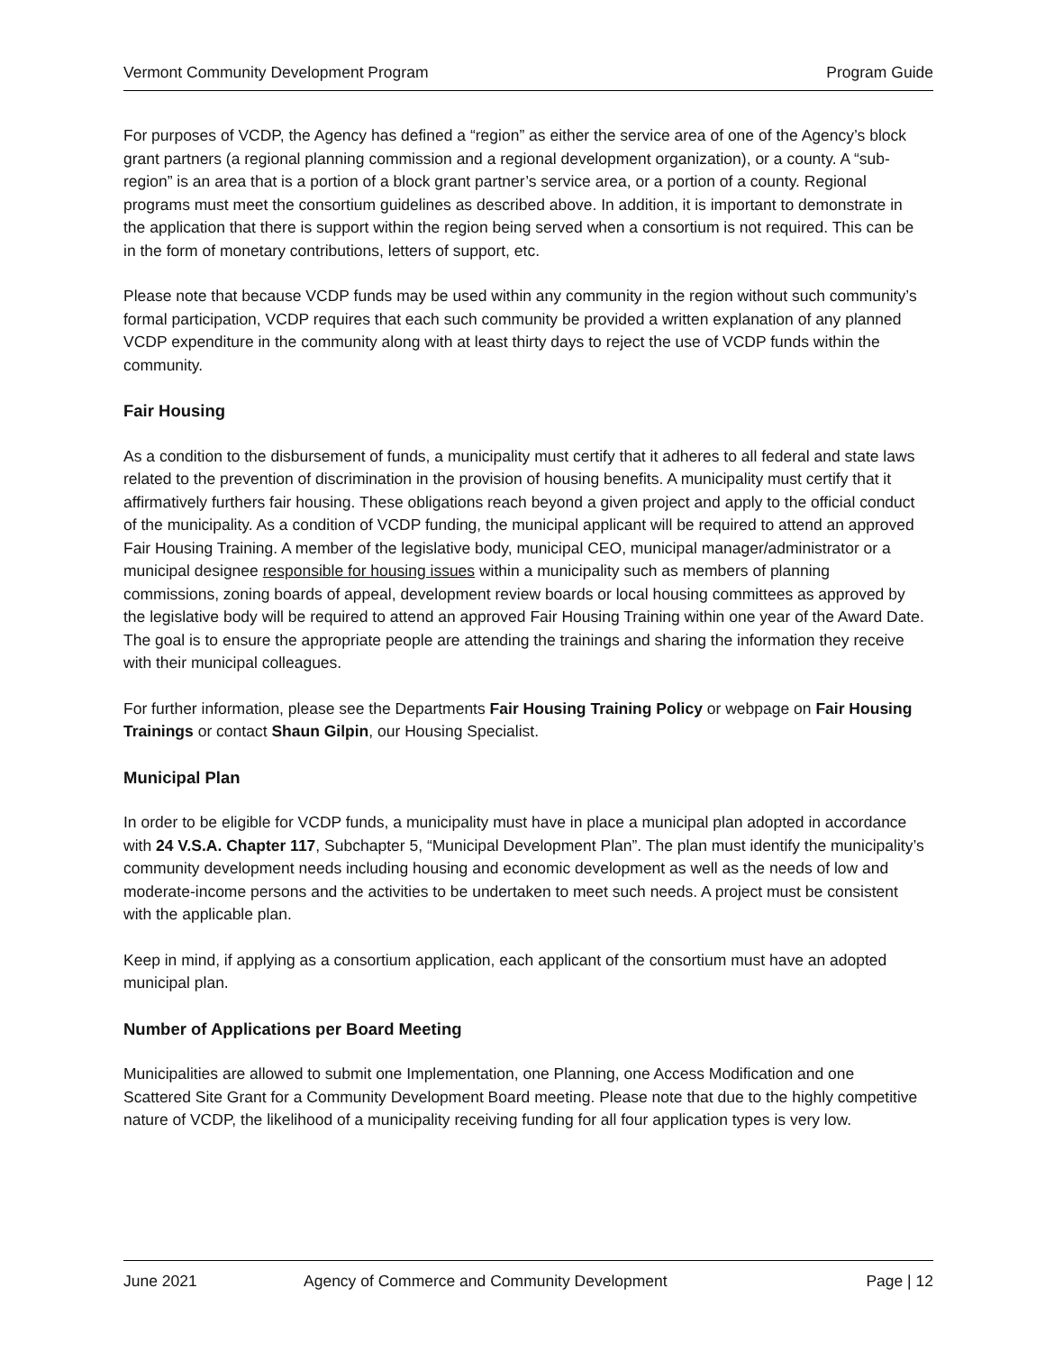Vermont Community Development Program Program Guide
For purposes of VCDP, the Agency has defined a “region” as either the service area of one of the Agency’s block grant partners (a regional planning commission and a regional development organization), or a county. A “sub-region” is an area that is a portion of a block grant partner’s service area, or a portion of a county. Regional programs must meet the consortium guidelines as described above. In addition, it is important to demonstrate in the application that there is support within the region being served when a consortium is not required. This can be in the form of monetary contributions, letters of support, etc.
Please note that because VCDP funds may be used within any community in the region without such community’s formal participation, VCDP requires that each such community be provided a written explanation of any planned VCDP expenditure in the community along with at least thirty days to reject the use of VCDP funds within the community.
Fair Housing
As a condition to the disbursement of funds, a municipality must certify that it adheres to all federal and state laws related to the prevention of discrimination in the provision of housing benefits. A municipality must certify that it affirmatively furthers fair housing. These obligations reach beyond a given project and apply to the official conduct of the municipality. As a condition of VCDP funding, the municipal applicant will be required to attend an approved Fair Housing Training. A member of the legislative body, municipal CEO, municipal manager/administrator or a municipal designee responsible for housing issues within a municipality such as members of planning commissions, zoning boards of appeal, development review boards or local housing committees as approved by the legislative body will be required to attend an approved Fair Housing Training within one year of the Award Date. The goal is to ensure the appropriate people are attending the trainings and sharing the information they receive with their municipal colleagues.
For further information, please see the Departments Fair Housing Training Policy or webpage on Fair Housing Trainings or contact Shaun Gilpin, our Housing Specialist.
Municipal Plan
In order to be eligible for VCDP funds, a municipality must have in place a municipal plan adopted in accordance with 24 V.S.A. Chapter 117, Subchapter 5, “Municipal Development Plan”. The plan must identify the municipality’s community development needs including housing and economic development as well as the needs of low and moderate-income persons and the activities to be undertaken to meet such needs. A project must be consistent with the applicable plan.
Keep in mind, if applying as a consortium application, each applicant of the consortium must have an adopted municipal plan.
Number of Applications per Board Meeting
Municipalities are allowed to submit one Implementation, one Planning, one Access Modification and one Scattered Site Grant for a Community Development Board meeting. Please note that due to the highly competitive nature of VCDP, the likelihood of a municipality receiving funding for all four application types is very low.
June 2021 Agency of Commerce and Community Development Page | 12